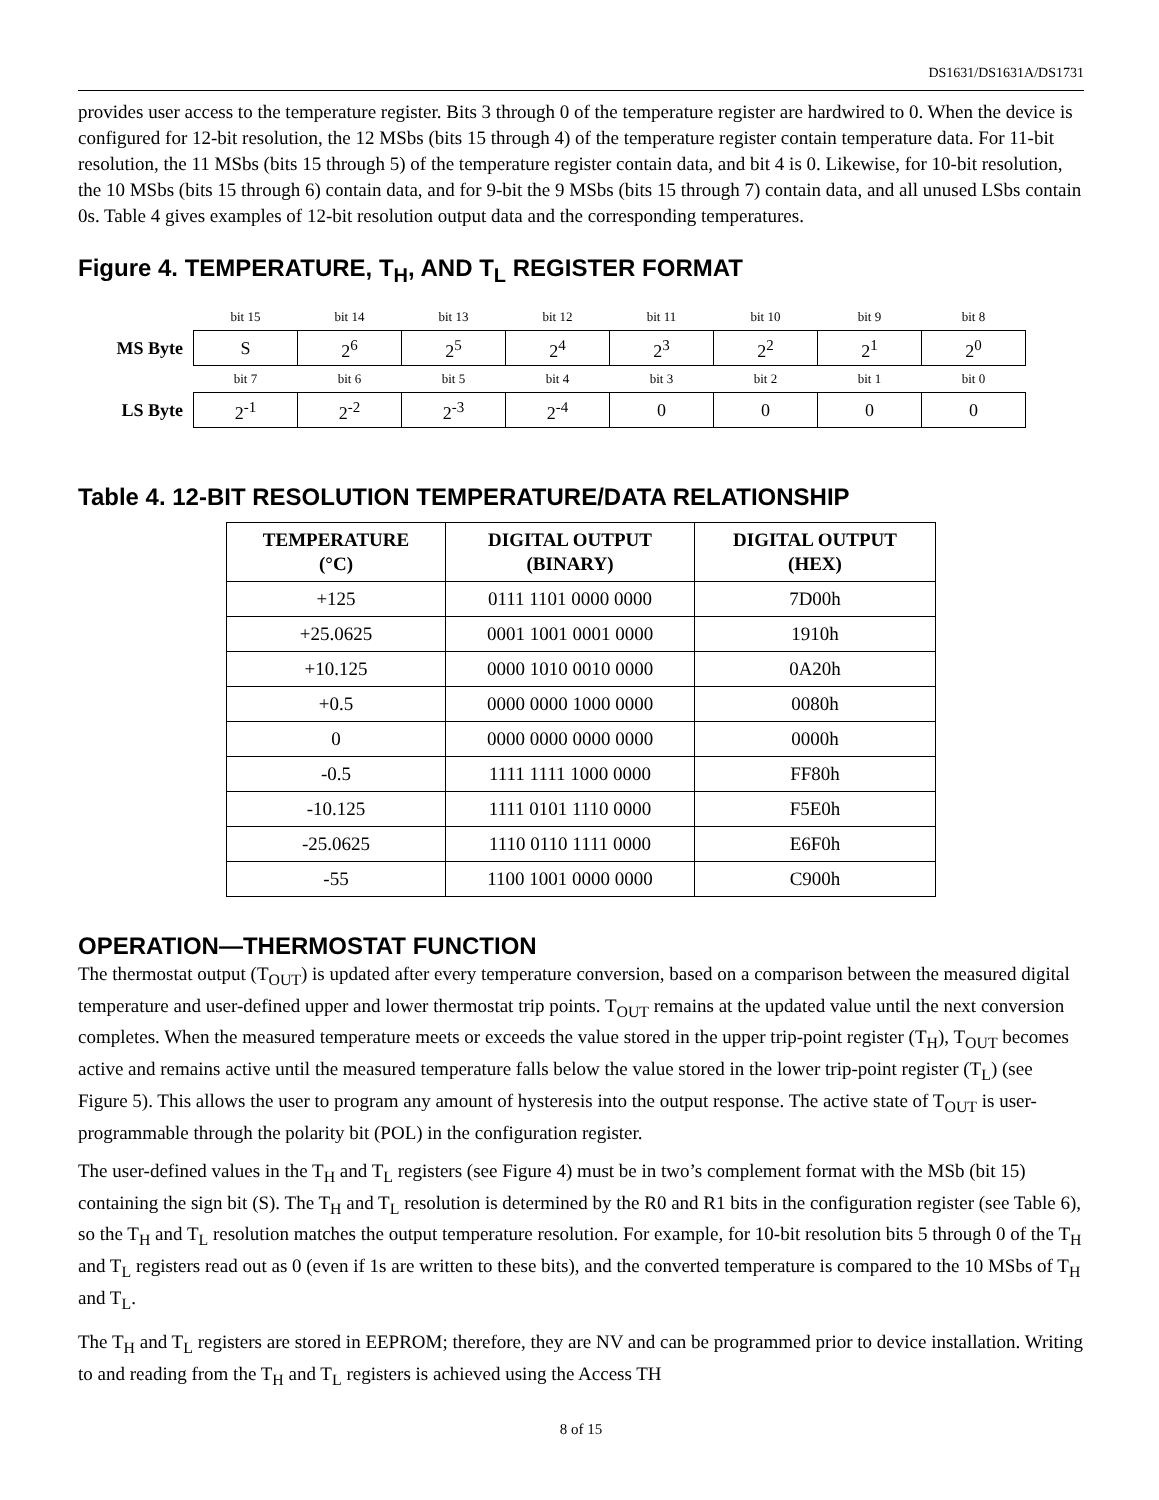DS1631/DS1631A/DS1731
provides user access to the temperature register. Bits 3 through 0 of the temperature register are hardwired to 0. When the device is configured for 12-bit resolution, the 12 MSbs (bits 15 through 4) of the temperature register contain temperature data. For 11-bit resolution, the 11 MSbs (bits 15 through 5) of the temperature register contain data, and bit 4 is 0. Likewise, for 10-bit resolution, the 10 MSbs (bits 15 through 6) contain data, and for 9-bit the 9 MSbs (bits 15 through 7) contain data, and all unused LSbs contain 0s. Table 4 gives examples of 12-bit resolution output data and the corresponding temperatures.
Figure 4. TEMPERATURE, T<sub>H</sub>, AND T<sub>L</sub> REGISTER FORMAT
| | bit 15 | bit 14 | bit 13 | bit 12 | bit 11 | bit 10 | bit 9 | bit 8 |
| MS Byte | S | 2<sup>6</sup> | 2<sup>5</sup> | 2<sup>4</sup> | 2<sup>3</sup> | 2<sup>2</sup> | 2<sup>1</sup> | 2<sup>0</sup> |
| | bit 7 | bit 6 | bit 5 | bit 4 | bit 3 | bit 2 | bit 1 | bit 0 |
| LS Byte | 2<sup>-1</sup> | 2<sup>-2</sup> | 2<sup>-3</sup> | 2<sup>-4</sup> | 0 | 0 | 0 | 0 |
Table 4. 12-BIT RESOLUTION TEMPERATURE/DATA RELATIONSHIP
| TEMPERATURE (°C) | DIGITAL OUTPUT (BINARY) | DIGITAL OUTPUT (HEX) |
| --- | --- | --- |
| +125 | 0111 1101 0000 0000 | 7D00h |
| +25.0625 | 0001 1001 0001 0000 | 1910h |
| +10.125 | 0000 1010 0010 0000 | 0A20h |
| +0.5 | 0000 0000 1000 0000 | 0080h |
| 0 | 0000 0000 0000 0000 | 0000h |
| -0.5 | 1111 1111 1000 0000 | FF80h |
| -10.125 | 1111 0101 1110 0000 | F5E0h |
| -25.0625 | 1110 0110 1111 0000 | E6F0h |
| -55 | 1100 1001 0000 0000 | C900h |
OPERATION—THERMOSTAT FUNCTION
The thermostat output (T<sub>OUT</sub>) is updated after every temperature conversion, based on a comparison between the measured digital temperature and user-defined upper and lower thermostat trip points. T<sub>OUT</sub> remains at the updated value until the next conversion completes. When the measured temperature meets or exceeds the value stored in the upper trip-point register (T<sub>H</sub>), T<sub>OUT</sub> becomes active and remains active until the measured temperature falls below the value stored in the lower trip-point register (T<sub>L</sub>) (see Figure 5). This allows the user to program any amount of hysteresis into the output response. The active state of T<sub>OUT</sub> is user-programmable through the polarity bit (POL) in the configuration register.
The user-defined values in the T<sub>H</sub> and T<sub>L</sub> registers (see Figure 4) must be in two’s complement format with the MSb (bit 15) containing the sign bit (S). The T<sub>H</sub> and T<sub>L</sub> resolution is determined by the R0 and R1 bits in the configuration register (see Table 6), so the T<sub>H</sub> and T<sub>L</sub> resolution matches the output temperature resolution. For example, for 10-bit resolution bits 5 through 0 of the T<sub>H</sub> and T<sub>L</sub> registers read out as 0 (even if 1s are written to these bits), and the converted temperature is compared to the 10 MSbs of T<sub>H</sub> and T<sub>L</sub>.
The T<sub>H</sub> and T<sub>L</sub> registers are stored in EEPROM; therefore, they are NV and can be programmed prior to device installation. Writing to and reading from the T<sub>H</sub> and T<sub>L</sub> registers is achieved using the Access TH
8 of 15